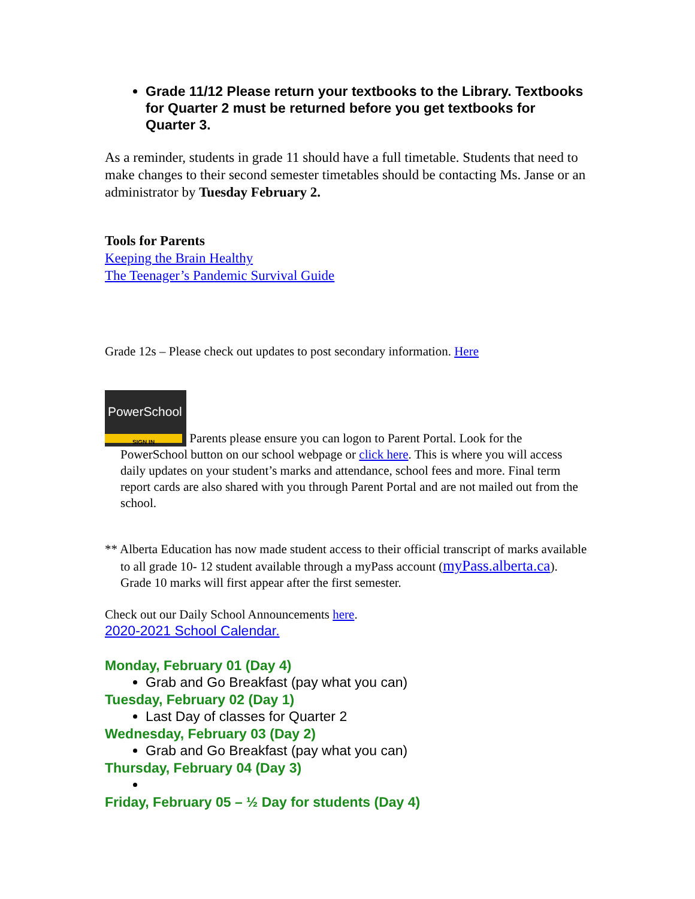Grade 11/12 Please return your textbooks to the Library. Textbooks for Quarter 2 must be returned before you get textbooks for Quarter 3.
As a reminder, students in grade 11 should have a full timetable. Students that need to make changes to their second semester timetables should be contacting Ms. Janse or an administrator by Tuesday February 2.
Tools for Parents
Keeping the Brain Healthy
The Teenager’s Pandemic Survival Guide
Grade 12s – Please check out updates to post secondary information. Here
PowerSchool SIGN IN Parents please ensure you can logon to Parent Portal. Look for the
PowerSchool button on our school webpage or click here. This is where you will access daily updates on your student’s marks and attendance, school fees and more. Final term report cards are also shared with you through Parent Portal and are not mailed out from the school.
** Alberta Education has now made student access to their official transcript of marks available to all grade 10- 12 student available through a myPass account (myPass.alberta.ca). Grade 10 marks will first appear after the first semester.
Check out our Daily School Announcements here.
2020-2021 School Calendar.
Monday, February 01 (Day 4)
Grab and Go Breakfast (pay what you can)
Tuesday, February 02 (Day 1)
Last Day of classes for Quarter 2
Wednesday, February 03 (Day 2)
Grab and Go Breakfast (pay what you can)
Thursday, February 04 (Day 3)
Friday, February 05 – ½ Day for students (Day 4)